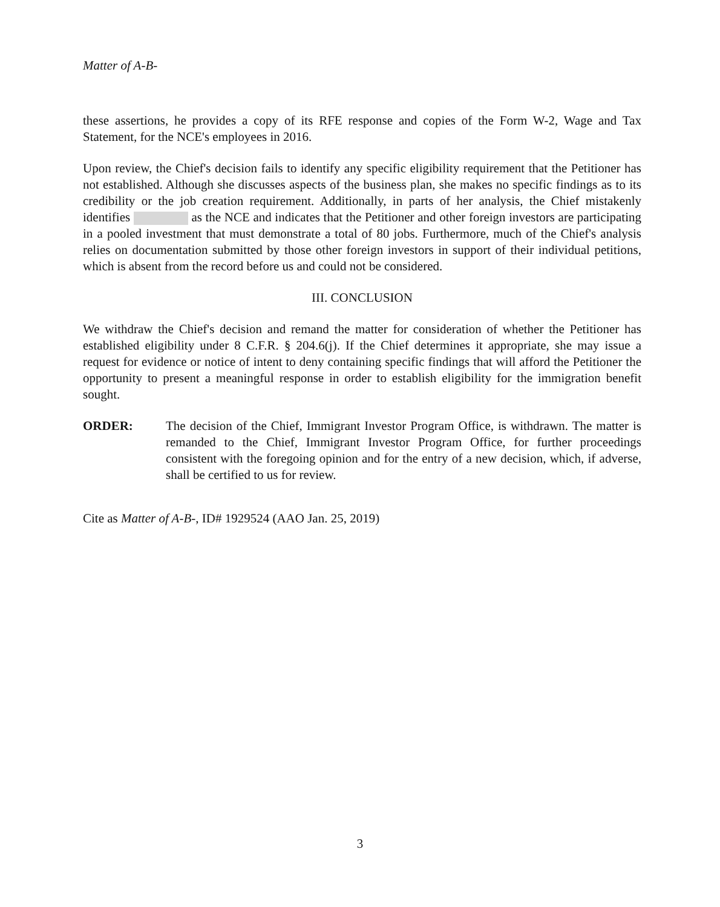Matter of A-B-
these assertions, he provides a copy of its RFE response and copies of the Form W-2, Wage and Tax Statement, for the NCE's employees in 2016.
Upon review, the Chief's decision fails to identify any specific eligibility requirement that the Petitioner has not established. Although she discusses aspects of the business plan, she makes no specific findings as to its credibility or the job creation requirement. Additionally, in parts of her analysis, the Chief mistakenly identifies as the NCE and indicates that the Petitioner and other foreign investors are participating in a pooled investment that must demonstrate a total of 80 jobs. Furthermore, much of the Chief's analysis relies on documentation submitted by those other foreign investors in support of their individual petitions, which is absent from the record before us and could not be considered.
III. CONCLUSION
We withdraw the Chief's decision and remand the matter for consideration of whether the Petitioner has established eligibility under 8 C.F.R. § 204.6(j). If the Chief determines it appropriate, she may issue a request for evidence or notice of intent to deny containing specific findings that will afford the Petitioner the opportunity to present a meaningful response in order to establish eligibility for the immigration benefit sought.
ORDER: The decision of the Chief, Immigrant Investor Program Office, is withdrawn. The matter is remanded to the Chief, Immigrant Investor Program Office, for further proceedings consistent with the foregoing opinion and for the entry of a new decision, which, if adverse, shall be certified to us for review.
Cite as Matter of A-B-, ID# 1929524 (AAO Jan. 25, 2019)
3